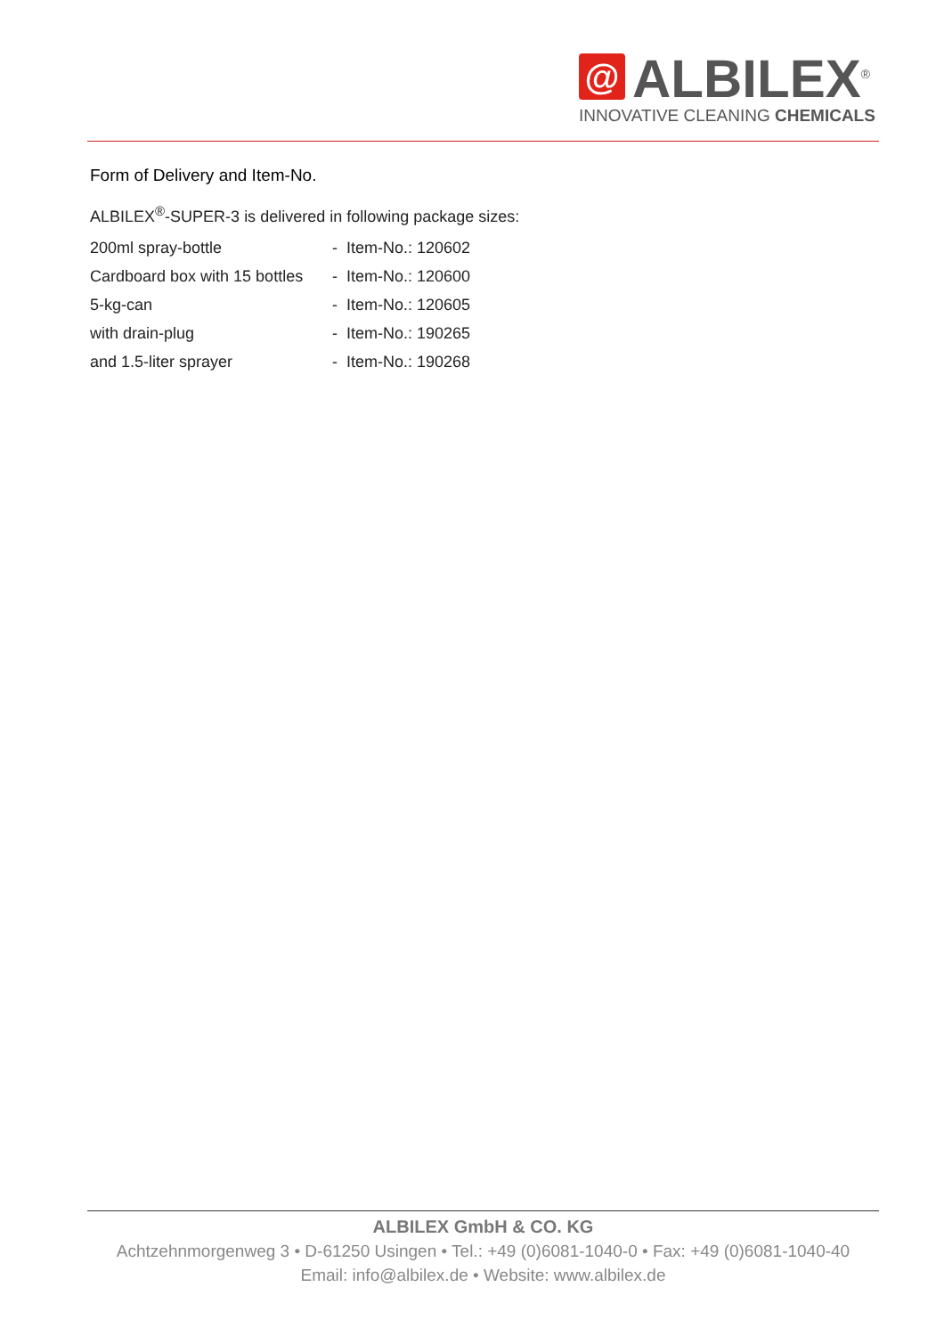@
ALBILEX<sup>®</sup>
INNOVATIVE CLEANING CHEMICALS
Form of Delivery and Item-No.
ALBILEX<sup>®</sup>-SUPER-3 is delivered in following package sizes:
| 200ml spray-bottle | - Item-No.: 120602 |
| Cardboard box with 15 bottles | - Item-No.: 120600 |
| 5-kg-can | - Item-No.: 120605 |
| with drain-plug | - Item-No.: 190265 |
| and 1.5-liter sprayer | - Item-No.: 190268 |
ALBILEX GmbH & CO. KG
Achtzehnmorgenweg 3 • D-61250 Usingen • Tel.: +49 (0)6081-1040-0 • Fax: +49 (0)6081-1040-40
Email: info@albilex.de • Website: www.albilex.de